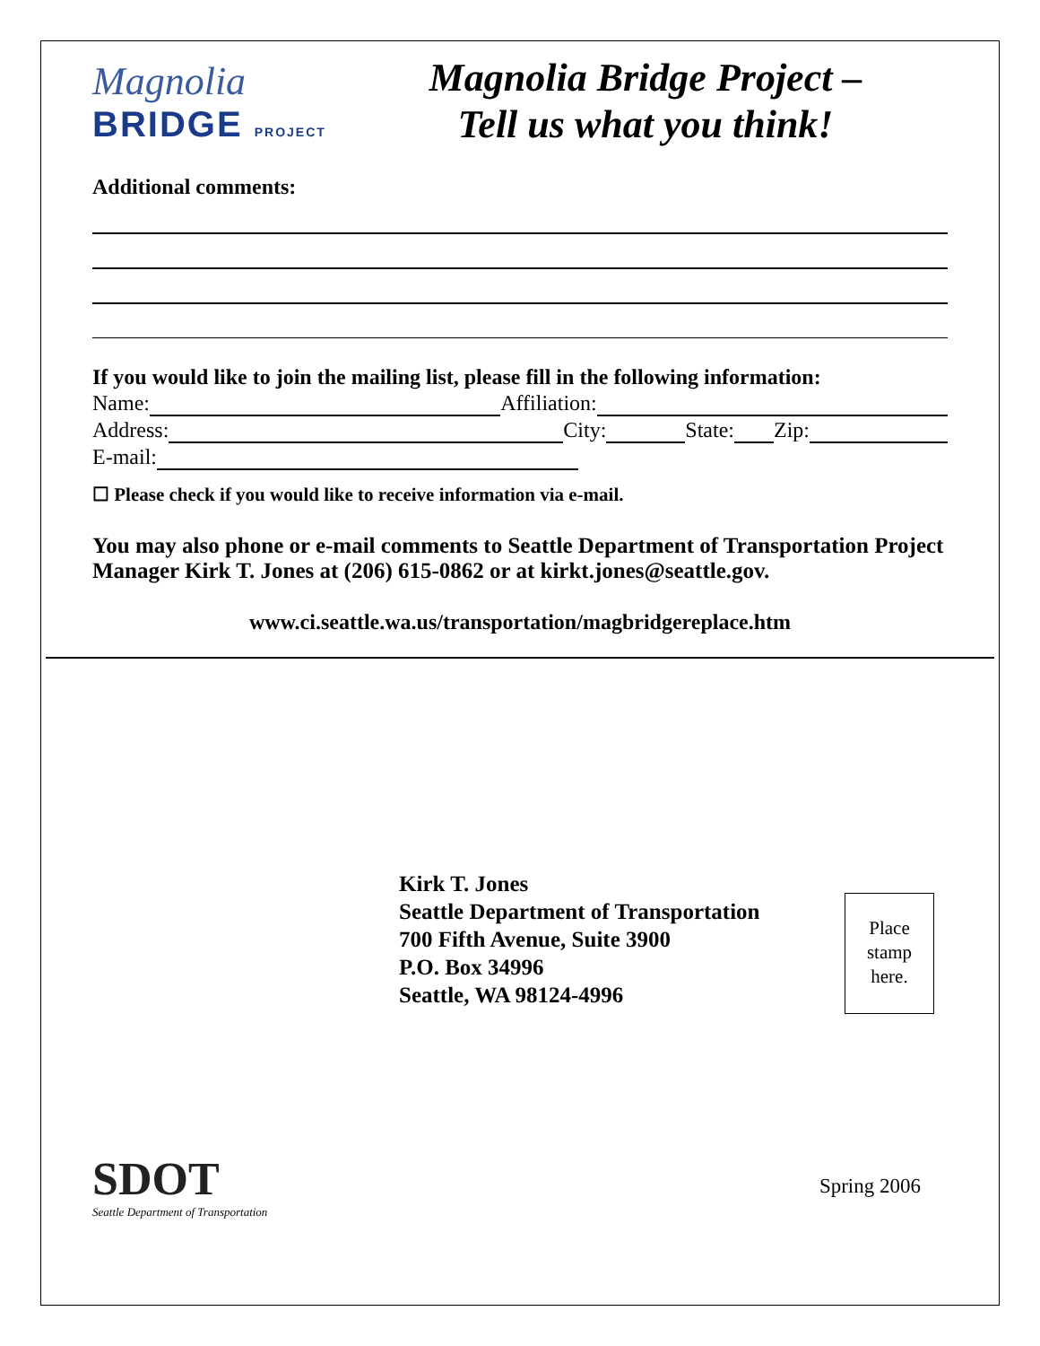Magnolia
BRIDGE PROJECT
Magnolia Bridge Project –
Tell us what you think!
Additional comments:
If you would like to join the mailing list, please fill in the following information:
Name: Affiliation:
Address: City: State: Zip:
E-mail:
☐ Please check if you would like to receive information via e-mail.
You may also phone or e-mail comments to Seattle Department of Transportation Project Manager Kirk T. Jones at (206) 615-0862 or at kirkt.jones@seattle.gov.
www.ci.seattle.wa.us/transportation/magbridgereplace.htm
Place
stamp
here.
Kirk T. Jones
Seattle Department of Transportation
700 Fifth Avenue, Suite 3900
P.O. Box 34996
Seattle, WA 98124-4996
SDOT
Seattle Department of Transportation
Spring 2006